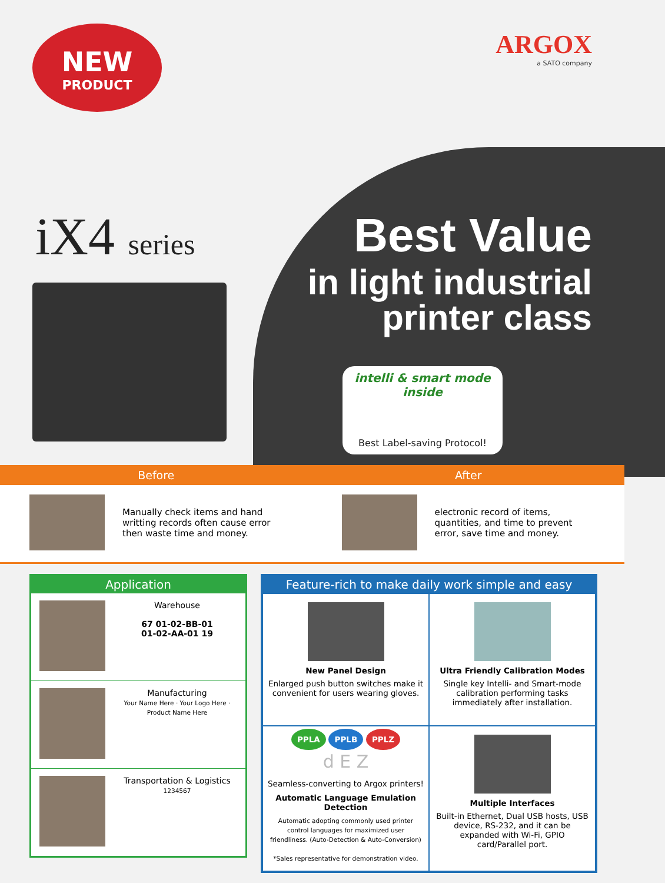NEW
PRODUCT
ARGOX
a SATO company
iX4 series
Best Value
in light industrial
printer class
intelli & smart mode inside
Best Label-saving Protocol!
Before
Manually check items and hand writting records often cause error then waste time and money.
After
electronic record of items, quantities, and time to prevent error, save time and money.
Application
Warehouse
67 01-02-BB-01
01-02-AA-01 19
Manufacturing
Your Name Here · Your Logo Here · Product Name Here
Transportation & Logistics
1234567
Feature-rich to make daily work simple and easy
New Panel Design
Enlarged push button switches make it convenient for users wearing gloves.
Ultra Friendly Calibration Modes
Single key Intelli- and Smart-mode calibration performing tasks immediately after installation.
PPLA PPLB PPLZ
d E Z
Seamless-converting to Argox printers!
Automatic Language Emulation Detection
Automatic adopting commonly used printer control languages for maximized user friendliness. (Auto-Detection & Auto-Conversion)
*Sales representative for demonstration video.
Multiple Interfaces
Built-in Ethernet, Dual USB hosts, USB device, RS-232, and it can be expanded with Wi-Fi, GPIO card/Parallel port.